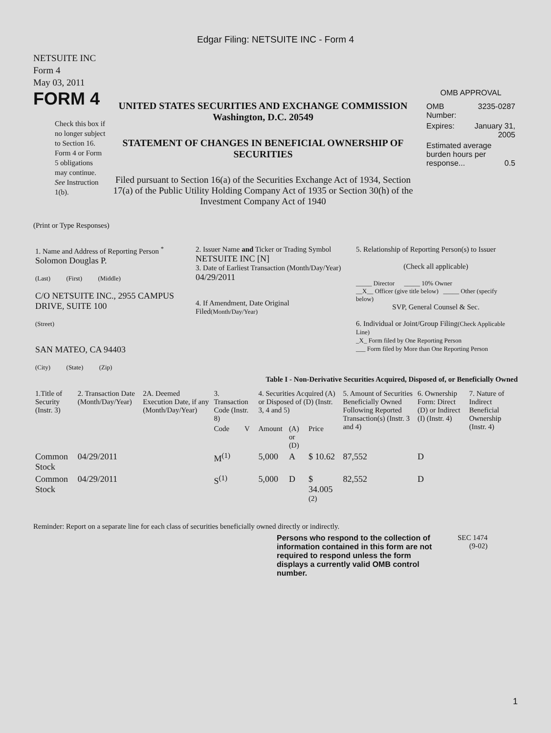Edgar Filing: NETSUITE INC - Form 4
NETSUITE INC
Form 4
May 03, 2011
FORM 4
Check this box if no longer subject to Section 16. Form 4 or Form 5 obligations may continue. See Instruction 1(b).
UNITED STATES SECURITIES AND EXCHANGE COMMISSION
Washington, D.C. 20549
STATEMENT OF CHANGES IN BENEFICIAL OWNERSHIP OF SECURITIES
Filed pursuant to Section 16(a) of the Securities Exchange Act of 1934, Section 17(a) of the Public Utility Holding Company Act of 1935 or Section 30(h) of the Investment Company Act of 1940
OMB APPROVAL
| OMB Number: | 3235-0287 |
| Expires: | January 31, 2005 |
| Estimated average burden hours per response... 0.5 | |
(Print or Type Responses)
| 1. Name and Address of Reporting Person <sup>*</sup> Solomon Douglas P. (Last) (First) (Middle) C/O NETSUITE INC., 2955 CAMPUS DRIVE, SUITE 100 (Street) SAN MATEO, CA 94403 (City) (State) (Zip) | 2. Issuer Name and Ticker or Trading Symbol NETSUITE INC [N] 3. Date of Earliest Transaction (Month/Day/Year) 04/29/2011 4. If Amendment, Date Original Filed (Month/Day/Year) | 5. Relationship of Reporting Person(s) to Issuer (Check all applicable) _____ Director _____ 10% Owner __X__ Officer (give title below) _____ Other (specify below) SVP, General Counsel & Sec. 6. Individual or Joint/Group Filing (Check Applicable Line) _X_ Form filed by One Reporting Person ___ Form filed by More than One Reporting Person |
Table I - Non-Derivative Securities Acquired, Disposed of, or Beneficially Owned
| 1.Title of Security (Instr. 3) | 2. Transaction Date (Month/Day/Year) | 2A. Deemed Execution Date, if any (Month/Day/Year) | 3. Transaction Code (Instr. 8) | | 4. Securities Acquired (A) or Disposed of (D) (Instr. 3, 4 and 5) | | | 5. Amount of Securities Beneficially Owned Following Reported Transaction(s) (Instr. 3 and 4) | 6. Ownership Form: Direct (D) or Indirect (I) (Instr. 4) | 7. Nature of Indirect Beneficial Ownership (Instr. 4) |
| --- | --- | --- | --- | --- | --- | --- | --- | --- | --- | --- |
| | | | Code | V | Amount | (A) or (D) | Price | | | |
| Common Stock | 04/29/2011 | | M<sup>(1)</sup> | | 5,000 | A | $ 10.62 | 87,552 | D | |
| Common Stock | 04/29/2011 | | S<sup>(1)</sup> | | 5,000 | D | $ 34.005 <sup>(2)</sup> | 82,552 | D | |
Reminder: Report on a separate line for each class of securities beneficially owned directly or indirectly.
Persons who respond to the collection of information contained in this form are not required to respond unless the form displays a currently valid OMB control number.
SEC 1474
(9-02)
1